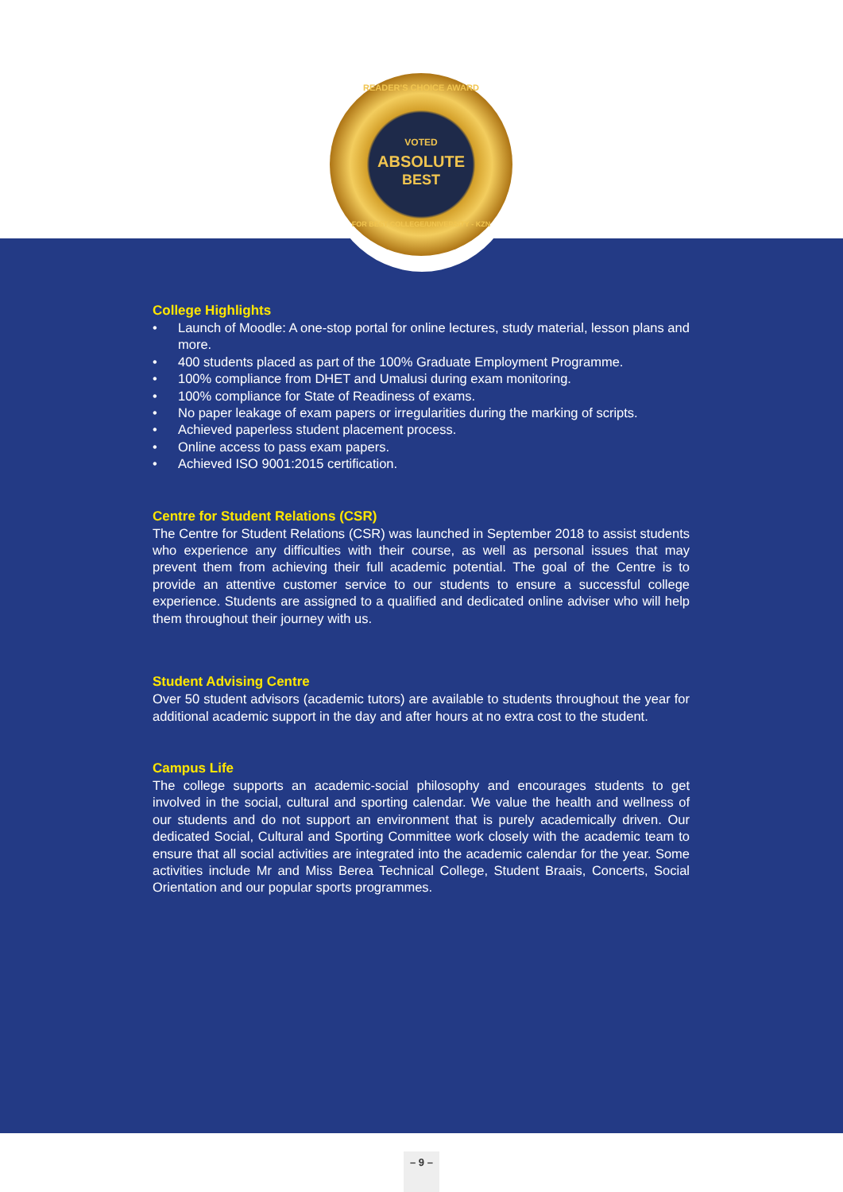READER'S CHOICE AWARD
VOTED
ABSOLUTE
BEST
FOR BEST COLLEGE/UNIVERSITY - KZN
College Highlights
• Launch of Moodle: A one-stop portal for online lectures, study material, lesson plans and more.
• 400 students placed as part of the 100% Graduate Employment Programme.
• 100% compliance from DHET and Umalusi during exam monitoring.
• 100% compliance for State of Readiness of exams.
• No paper leakage of exam papers or irregularities during the marking of scripts.
• Achieved paperless student placement process.
• Online access to pass exam papers.
• Achieved ISO 9001:2015 certification.
Centre for Student Relations (CSR)
The Centre for Student Relations (CSR) was launched in September 2018 to assist students who experience any difficulties with their course, as well as personal issues that may prevent them from achieving their full academic potential. The goal of the Centre is to provide an attentive customer service to our students to ensure a successful college experience. Students are assigned to a qualified and dedicated online adviser who will help them throughout their journey with us.
Student Advising Centre
Over 50 student advisors (academic tutors) are available to students throughout the year for additional academic support in the day and after hours at no extra cost to the student.
Campus Life
The college supports an academic-social philosophy and encourages students to get involved in the social, cultural and sporting calendar. We value the health and wellness of our students and do not support an environment that is purely academically driven. Our dedicated Social, Cultural and Sporting Committee work closely with the academic team to ensure that all social activities are integrated into the academic calendar for the year. Some activities include Mr and Miss Berea Technical College, Student Braais, Concerts, Social Orientation and our popular sports programmes.
– 9 –